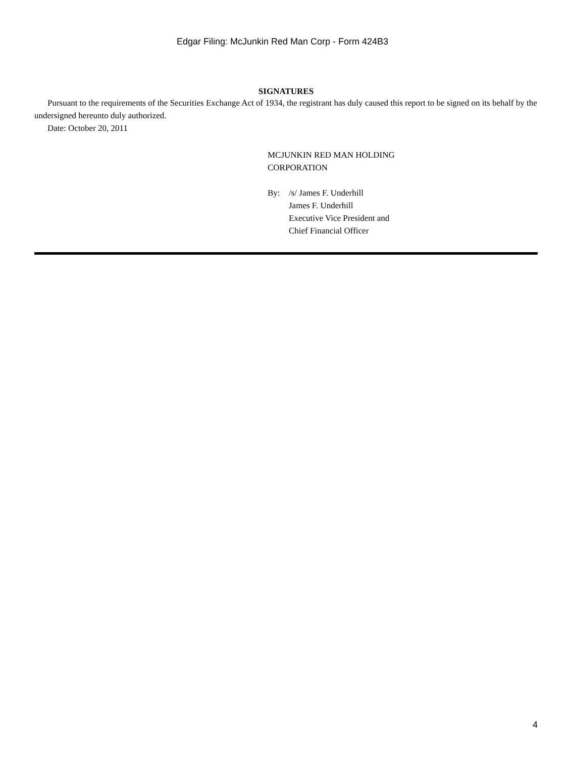Edgar Filing: McJunkin Red Man Corp - Form 424B3
SIGNATURES
Pursuant to the requirements of the Securities Exchange Act of 1934, the registrant has duly caused this report to be signed on its behalf by the undersigned hereunto duly authorized.
Date: October 20, 2011
MCJUNKIN RED MAN HOLDING
CORPORATION
By: /s/ James F. Underhill
James F. Underhill
Executive Vice President and
Chief Financial Officer
4